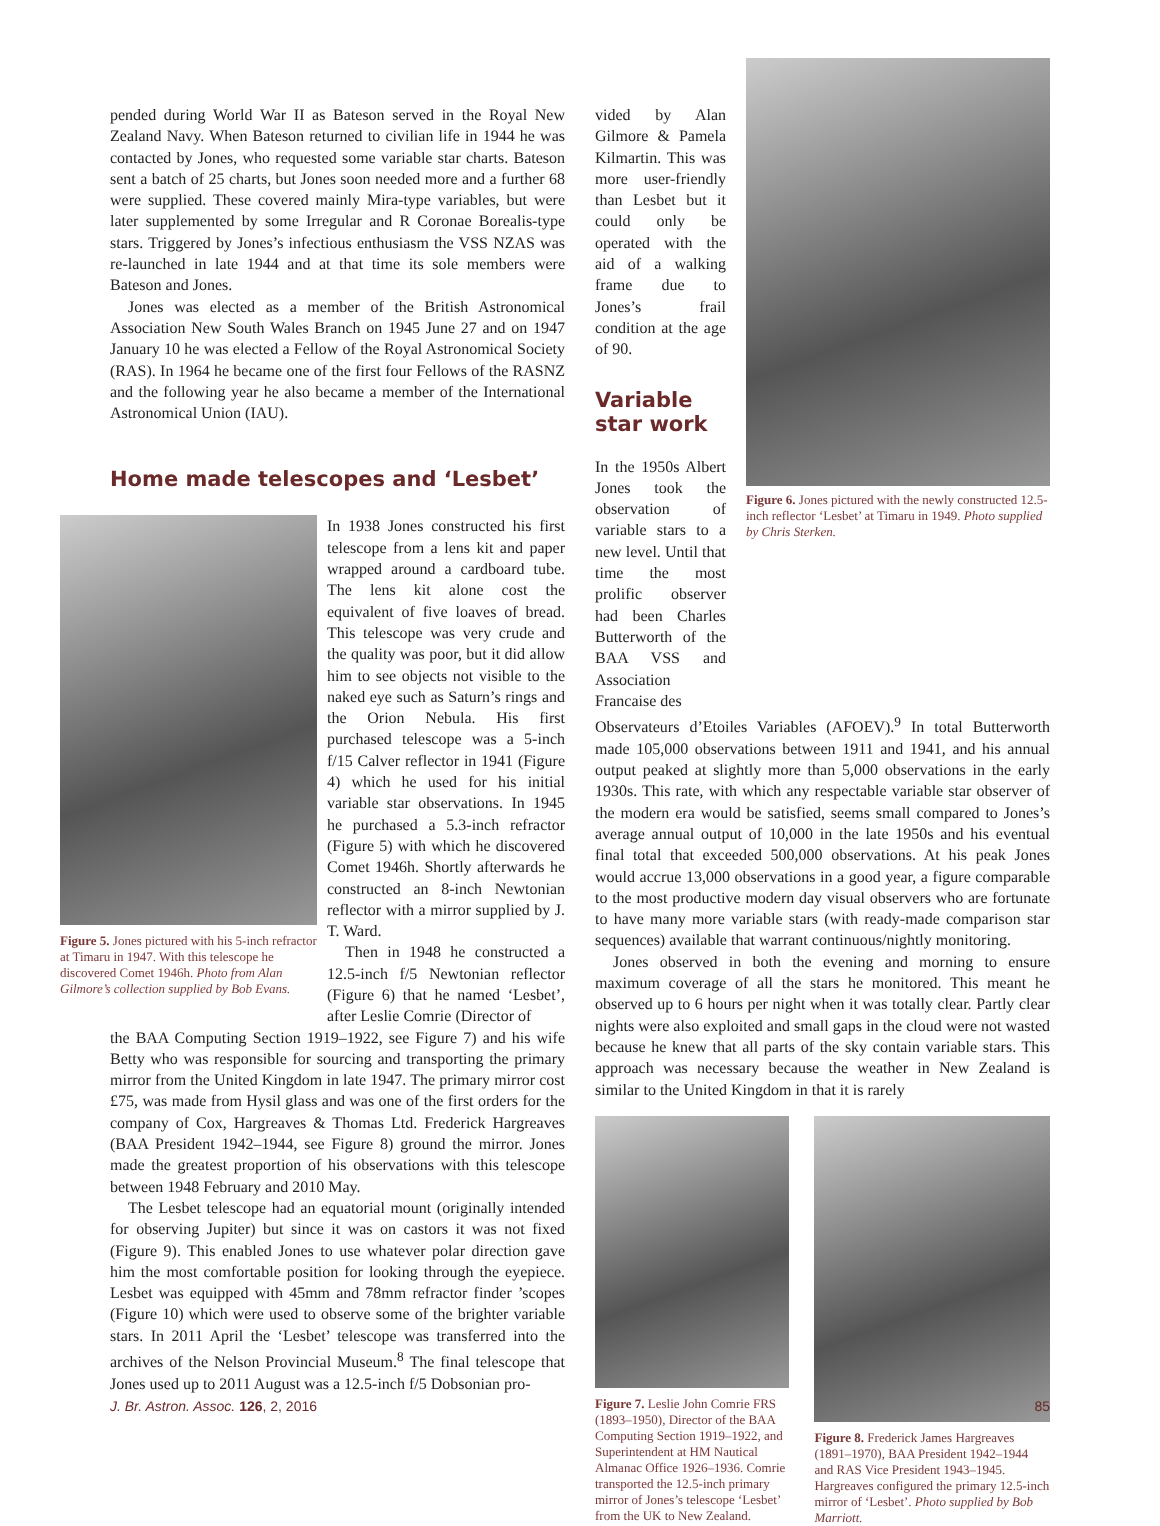pended during World War II as Bateson served in the Royal New Zealand Navy. When Bateson returned to civilian life in 1944 he was contacted by Jones, who requested some variable star charts. Bateson sent a batch of 25 charts, but Jones soon needed more and a further 68 were supplied. These covered mainly Mira-type variables, but were later supplemented by some Irregular and R Coronae Borealis-type stars. Triggered by Jones’s infectious enthusiasm the VSS NZAS was re-launched in late 1944 and at that time its sole members were Bateson and Jones.
Jones was elected as a member of the British Astronomical Association New South Wales Branch on 1945 June 27 and on 1947 January 10 he was elected a Fellow of the Royal Astronomical Society (RAS). In 1964 he became one of the first four Fellows of the RASNZ and the following year he also became a member of the International Astronomical Union (IAU).
Home made telescopes and ‘Lesbet’
Figure 5. Jones pictured with his 5-inch refractor at Timaru in 1947. With this telescope he discovered Comet 1946h. Photo from Alan Gilmore’s collection supplied by Bob Evans.
In 1938 Jones constructed his first telescope from a lens kit and paper wrapped around a cardboard tube. The lens kit alone cost the equivalent of five loaves of bread. This telescope was very crude and the quality was poor, but it did allow him to see objects not visible to the naked eye such as Saturn’s rings and the Orion Nebula. His first purchased telescope was a 5-inch f/15 Calver reflector in 1941 (Figure 4) which he used for his initial variable star observations. In 1945 he purchased a 5.3-inch refractor (Figure 5) with which he discovered Comet 1946h. Shortly afterwards he constructed an 8-inch Newtonian reflector with a mirror supplied by J. T. Ward.
Then in 1948 he constructed a 12.5-inch f/5 Newtonian reflector (Figure 6) that he named ‘Lesbet’, after Leslie Comrie (Director of
the BAA Computing Section 1919–1922, see Figure 7) and his wife Betty who was responsible for sourcing and transporting the primary mirror from the United Kingdom in late 1947. The primary mirror cost £75, was made from Hysil glass and was one of the first orders for the company of Cox, Hargreaves & Thomas Ltd. Frederick Hargreaves (BAA President 1942–1944, see Figure 8) ground the mirror. Jones made the greatest proportion of his observations with this telescope between 1948 February and 2010 May.
The Lesbet telescope had an equatorial mount (originally intended for observing Jupiter) but since it was on castors it was not fixed (Figure 9). This enabled Jones to use whatever polar direction gave him the most comfortable position for looking through the eyepiece. Lesbet was equipped with 45mm and 78mm refractor finder ’scopes (Figure 10) which were used to observe some of the brighter variable stars. In 2011 April the ‘Lesbet’ telescope was transferred into the archives of the Nelson Provincial Museum.<sup>8</sup> The final telescope that Jones used up to 2011 August was a 12.5-inch f/5 Dobsonian pro-
vided by Alan Gilmore & Pamela Kilmartin. This was more user-friendly than Lesbet but it could only be operated with the aid of a walking frame due to Jones’s frail condition at the age of 90.
Variable star work
In the 1950s Albert Jones took the observation of variable stars to a new level. Until that time the most prolific observer had been Charles Butterworth of the BAA VSS and Association Francaise des
Figure 6. Jones pictured with the newly constructed 12.5-inch reflector ‘Lesbet’ at Timaru in 1949. Photo supplied by Chris Sterken.
Observateurs d’Etoiles Variables (AFOEV).<sup>9</sup> In total Butterworth made 105,000 observations between 1911 and 1941, and his annual output peaked at slightly more than 5,000 observations in the early 1930s. This rate, with which any respectable variable star observer of the modern era would be satisfied, seems small compared to Jones’s average annual output of 10,000 in the late 1950s and his eventual final total that exceeded 500,000 observations. At his peak Jones would accrue 13,000 observations in a good year, a figure comparable to the most productive modern day visual observers who are fortunate to have many more variable stars (with ready-made comparison star sequences) available that warrant continuous/nightly monitoring.
Jones observed in both the evening and morning to ensure maximum coverage of all the stars he monitored. This meant he observed up to 6 hours per night when it was totally clear. Partly clear nights were also exploited and small gaps in the cloud were not wasted because he knew that all parts of the sky contain variable stars. This approach was necessary because the weather in New Zealand is similar to the United Kingdom in that it is rarely
Figure 7. Leslie John Comrie FRS (1893–1950), Director of the BAA Computing Section 1919–1922, and Superintendent at HM Nautical Almanac Office 1926–1936. Comrie transported the 12.5-inch primary mirror of Jones’s telescope ‘Lesbet’ from the UK to New Zealand.
Figure 8. Frederick James Hargreaves (1891–1970), BAA President 1942–1944 and RAS Vice President 1943–1945. Hargreaves configured the primary 12.5-inch mirror of ‘Lesbet’. Photo supplied by Bob Marriott.
J. Br. Astron. Assoc. 126, 2, 2016 85